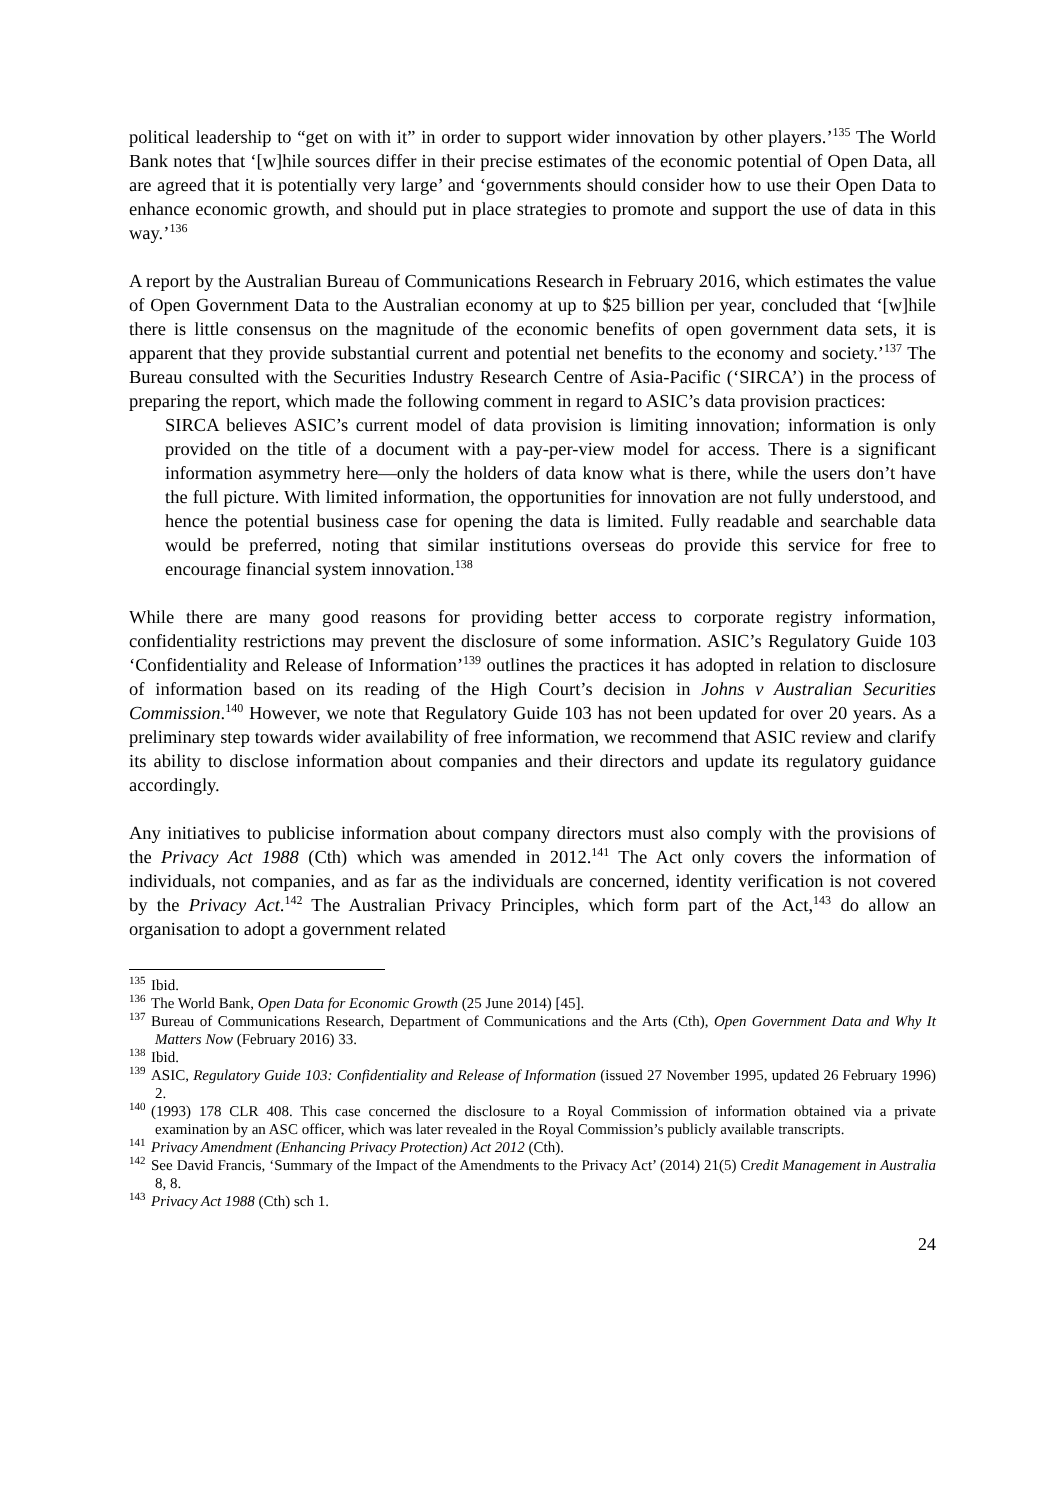political leadership to “get on with it” in order to support wider innovation by other players.’<sup>135</sup> The World Bank notes that ‘[w]hile sources differ in their precise estimates of the economic potential of Open Data, all are agreed that it is potentially very large’ and ‘governments should consider how to use their Open Data to enhance economic growth, and should put in place strategies to promote and support the use of data in this way.’<sup>136</sup>
A report by the Australian Bureau of Communications Research in February 2016, which estimates the value of Open Government Data to the Australian economy at up to $25 billion per year, concluded that ‘[w]hile there is little consensus on the magnitude of the economic benefits of open government data sets, it is apparent that they provide substantial current and potential net benefits to the economy and society.’<sup>137</sup> The Bureau consulted with the Securities Industry Research Centre of Asia-Pacific (‘SIRCA’) in the process of preparing the report, which made the following comment in regard to ASIC’s data provision practices:
SIRCA believes ASIC’s current model of data provision is limiting innovation; information is only provided on the title of a document with a pay-per-view model for access. There is a significant information asymmetry here—only the holders of data know what is there, while the users don’t have the full picture. With limited information, the opportunities for innovation are not fully understood, and hence the potential business case for opening the data is limited. Fully readable and searchable data would be preferred, noting that similar institutions overseas do provide this service for free to encourage financial system innovation.<sup>138</sup>
While there are many good reasons for providing better access to corporate registry information, confidentiality restrictions may prevent the disclosure of some information. ASIC’s Regulatory Guide 103 ‘Confidentiality and Release of Information’<sup>139</sup> outlines the practices it has adopted in relation to disclosure of information based on its reading of the High Court’s decision in Johns v Australian Securities Commission.<sup>140</sup> However, we note that Regulatory Guide 103 has not been updated for over 20 years. As a preliminary step towards wider availability of free information, we recommend that ASIC review and clarify its ability to disclose information about companies and their directors and update its regulatory guidance accordingly.
Any initiatives to publicise information about company directors must also comply with the provisions of the Privacy Act 1988 (Cth) which was amended in 2012.<sup>141</sup> The Act only covers the information of individuals, not companies, and as far as the individuals are concerned, identity verification is not covered by the Privacy Act.<sup>142</sup> The Australian Privacy Principles, which form part of the Act,<sup>143</sup> do allow an organisation to adopt a government related
<sup>135</sup> Ibid.
<sup>136</sup> The World Bank, Open Data for Economic Growth (25 June 2014) [45].
<sup>137</sup> Bureau of Communications Research, Department of Communications and the Arts (Cth), Open Government Data and Why It Matters Now (February 2016) 33.
<sup>138</sup> Ibid.
<sup>139</sup> ASIC, Regulatory Guide 103: Confidentiality and Release of Information (issued 27 November 1995, updated 26 February 1996) 2.
<sup>140</sup> (1993) 178 CLR 408. This case concerned the disclosure to a Royal Commission of information obtained via a private examination by an ASC officer, which was later revealed in the Royal Commission’s publicly available transcripts.
<sup>141</sup> Privacy Amendment (Enhancing Privacy Protection) Act 2012 (Cth).
<sup>142</sup> See David Francis, ‘Summary of the Impact of the Amendments to the Privacy Act’ (2014) 21(5) Credit Management in Australia 8, 8.
<sup>143</sup> Privacy Act 1988 (Cth) sch 1.
24